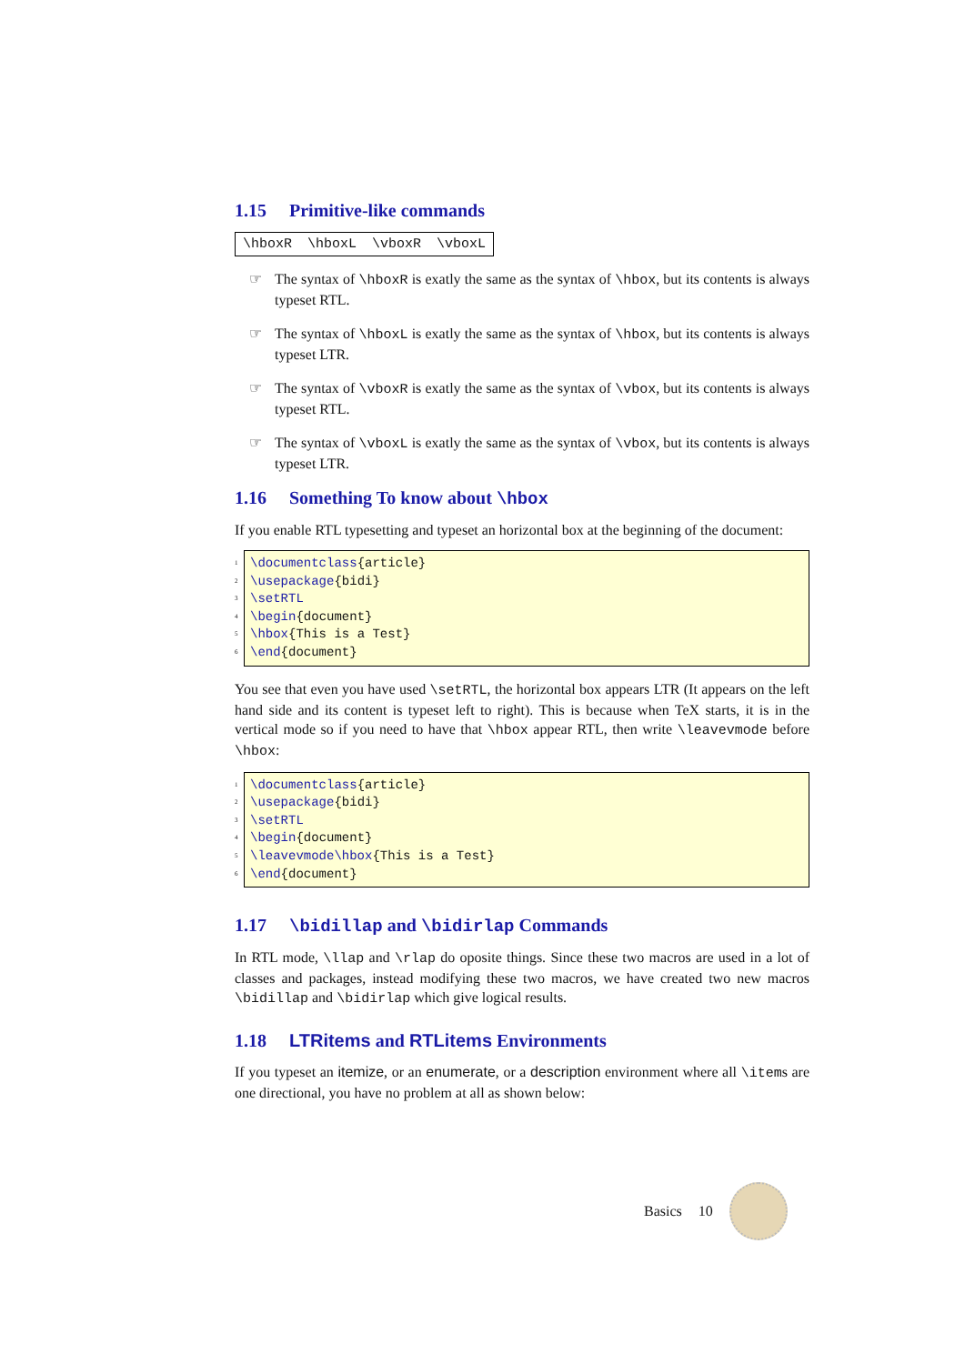1.15 Primitive-like commands
\hboxR \hboxL \vboxR \vboxL
☞ The syntax of \hboxR is exatly the same as the syntax of \hbox, but its contents is always typeset RTL.
☞ The syntax of \hboxL is exatly the same as the syntax of \hbox, but its contents is always typeset LTR.
☞ The syntax of \vboxR is exatly the same as the syntax of \vbox, but its contents is always typeset RTL.
☞ The syntax of \vboxL is exatly the same as the syntax of \vbox, but its contents is always typeset LTR.
1.16 Something To know about \hbox
If you enable RTL typesetting and typeset an horizontal box at the beginning of the document:
1
2
3
4
5
6
\documentclass{article} \usepackage{bidi} \setRTL \begin{document} \hbox{This is a Test} \end{document}
You see that even you have used \setRTL, the horizontal box appears LTR (It appears on the left hand side and its content is typeset left to right). This is because when TeX starts, it is in the vertical mode so if you need to have that \hbox appear RTL, then write \leavevmode before \hbox:
1
2
3
4
5
6
\documentclass{article} \usepackage{bidi} \setRTL \begin{document} \leavevmode\hbox{This is a Test} \end{document}
1.17 \bidillap and \bidirlap Commands
In RTL mode, \llap and \rlap do oposite things. Since these two macros are used in a lot of classes and packages, instead modifying these two macros, we have created two new macros \bidillap and \bidirlap which give logical results.
1.18 LTRitems and RTLitems Environments
If you typeset an itemize, or an enumerate, or a description environment where all \items are one directional, you have no problem at all as shown below:
Basics 10